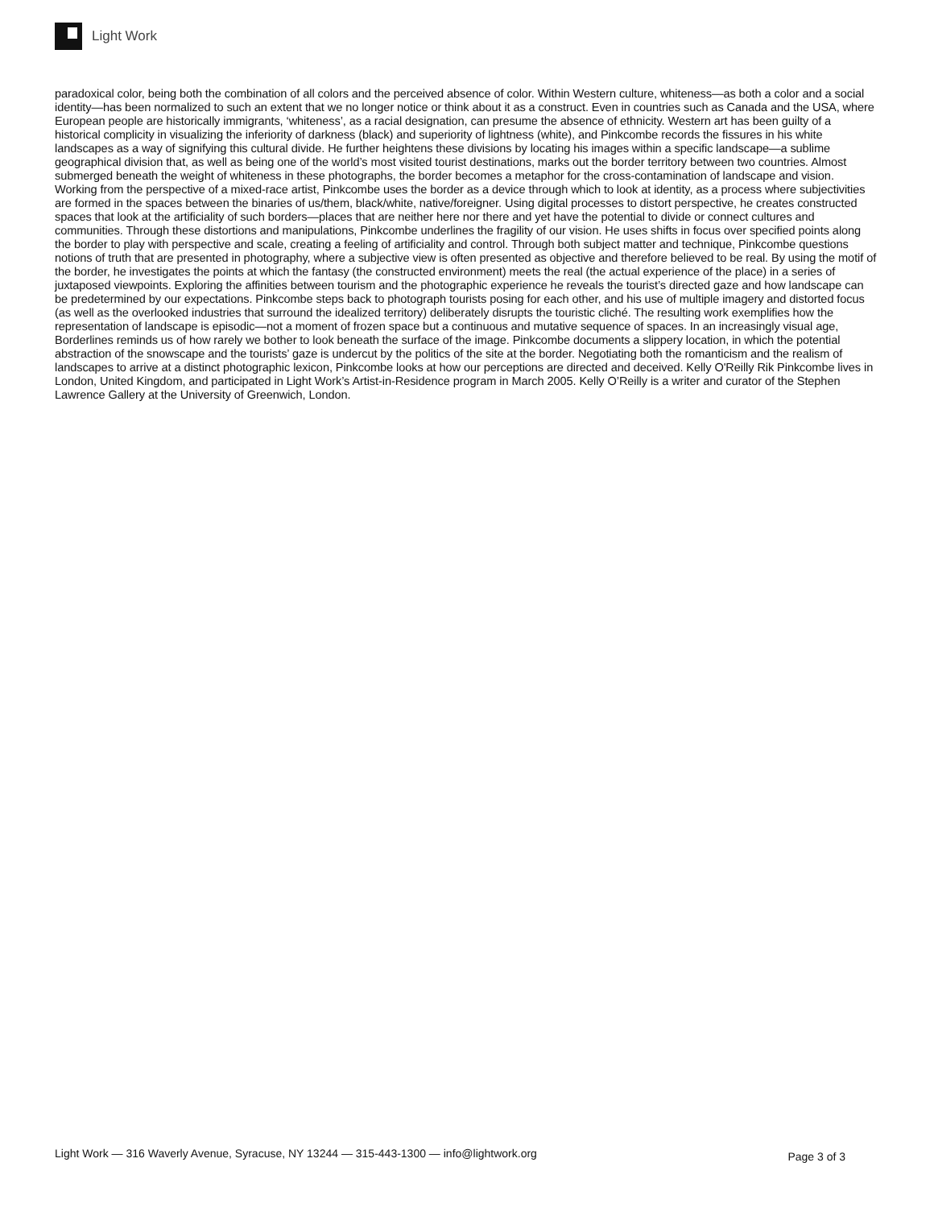Light Work
paradoxical color, being both the combination of all colors and the perceived absence of color. Within Western culture, whiteness—as both a color and a social identity—has been normalized to such an extent that we no longer notice or think about it as a construct. Even in countries such as Canada and the USA, where European people are historically immigrants, ‘whiteness’, as a racial designation, can presume the absence of ethnicity. Western art has been guilty of a historical complicity in visualizing the inferiority of darkness (black) and superiority of lightness (white), and Pinkcombe records the fissures in his white landscapes as a way of signifying this cultural divide. He further heightens these divisions by locating his images within a specific landscape—a sublime geographical division that, as well as being one of the world’s most visited tourist destinations, marks out the border territory between two countries. Almost submerged beneath the weight of whiteness in these photographs, the border becomes a metaphor for the cross-contamination of landscape and vision. Working from the perspective of a mixed-race artist, Pinkcombe uses the border as a device through which to look at identity, as a process where subjectivities are formed in the spaces between the binaries of us/them, black/white, native/foreigner. Using digital processes to distort perspective, he creates constructed spaces that look at the artificiality of such borders—places that are neither here nor there and yet have the potential to divide or connect cultures and communities. Through these distortions and manipulations, Pinkcombe underlines the fragility of our vision. He uses shifts in focus over specified points along the border to play with perspective and scale, creating a feeling of artificiality and control. Through both subject matter and technique, Pinkcombe questions notions of truth that are presented in photography, where a subjective view is often presented as objective and therefore believed to be real. By using the motif of the border, he investigates the points at which the fantasy (the constructed environment) meets the real (the actual experience of the place) in a series of juxtaposed viewpoints. Exploring the affinities between tourism and the photographic experience he reveals the tourist’s directed gaze and how landscape can be predetermined by our expectations. Pinkcombe steps back to photograph tourists posing for each other, and his use of multiple imagery and distorted focus (as well as the overlooked industries that surround the idealized territory) deliberately disrupts the touristic cliché. The resulting work exemplifies how the representation of landscape is episodic—not a moment of frozen space but a continuous and mutative sequence of spaces. In an increasingly visual age, Borderlines reminds us of how rarely we bother to look beneath the surface of the image. Pinkcombe documents a slippery location, in which the potential abstraction of the snowscape and the tourists’ gaze is undercut by the politics of the site at the border. Negotiating both the romanticism and the realism of landscapes to arrive at a distinct photographic lexicon, Pinkcombe looks at how our perceptions are directed and deceived. Kelly O'Reilly Rik Pinkcombe lives in London, United Kingdom, and participated in Light Work’s Artist-in-Residence program in March 2005. Kelly O’Reilly is a writer and curator of the Stephen Lawrence Gallery at the University of Greenwich, London.
Light Work — 316 Waverly Avenue, Syracuse, NY 13244 — 315-443-1300 — info@lightwork.org Page 3 of 3